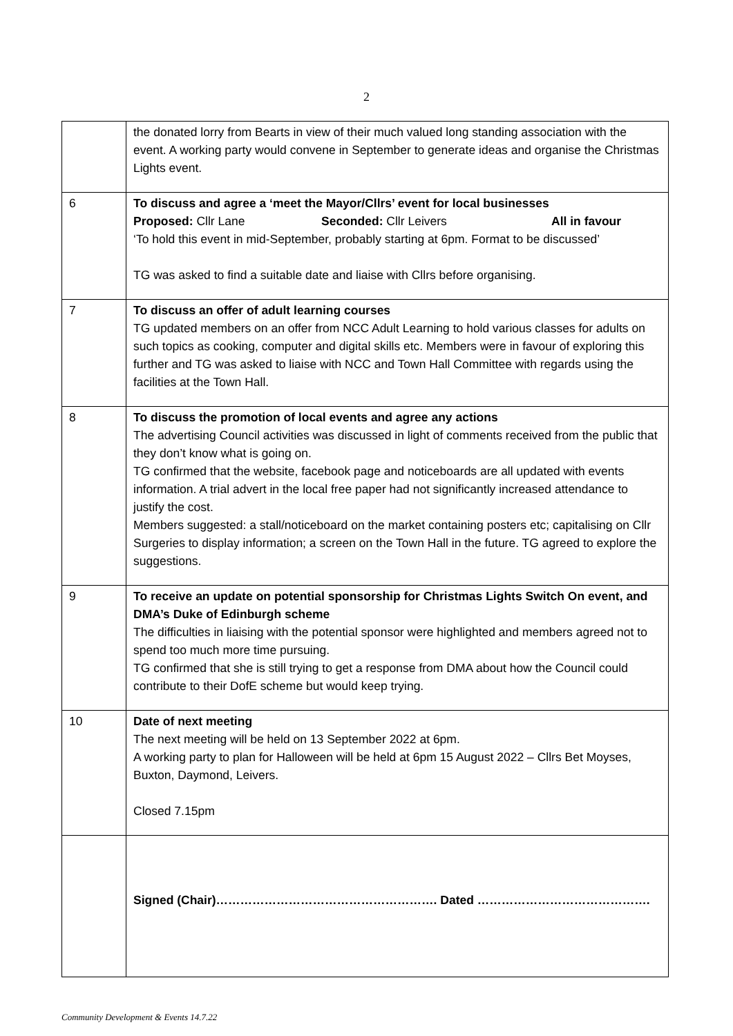2
| | the donated lorry from Bearts in view of their much valued long standing association with the event. A working party would convene in September to generate ideas and organise the Christmas Lights event. |
| 6 | To discuss and agree a ‘meet the Mayor/Cllrs’ event for local businesses Proposed: Cllr Lane Seconded: Cllr Leivers All in favour ‘To hold this event in mid-September, probably starting at 6pm. Format to be discussed’ TG was asked to find a suitable date and liaise with Cllrs before organising. |
| 7 | To discuss an offer of adult learning courses TG updated members on an offer from NCC Adult Learning to hold various classes for adults on such topics as cooking, computer and digital skills etc. Members were in favour of exploring this further and TG was asked to liaise with NCC and Town Hall Committee with regards using the facilities at the Town Hall. |
| 8 | To discuss the promotion of local events and agree any actions The advertising Council activities was discussed in light of comments received from the public that they don’t know what is going on. TG confirmed that the website, facebook page and noticeboards are all updated with events information. A trial advert in the local free paper had not significantly increased attendance to justify the cost. Members suggested: a stall/noticeboard on the market containing posters etc; capitalising on Cllr Surgeries to display information; a screen on the Town Hall in the future. TG agreed to explore the suggestions. |
| 9 | To receive an update on potential sponsorship for Christmas Lights Switch On event, and DMA’s Duke of Edinburgh scheme The difficulties in liaising with the potential sponsor were highlighted and members agreed not to spend too much more time pursuing. TG confirmed that she is still trying to get a response from DMA about how the Council could contribute to their DofE scheme but would keep trying. |
| 10 | Date of next meeting The next meeting will be held on 13 September 2022 at 6pm. A working party to plan for Halloween will be held at 6pm 15 August 2022 – Cllrs Bet Moyses, Buxton, Daymond, Leivers. Closed 7.15pm |
| | Signed (Chair)………………………………………………. Dated ……………………………………. |
Community Development & Events 14.7.22